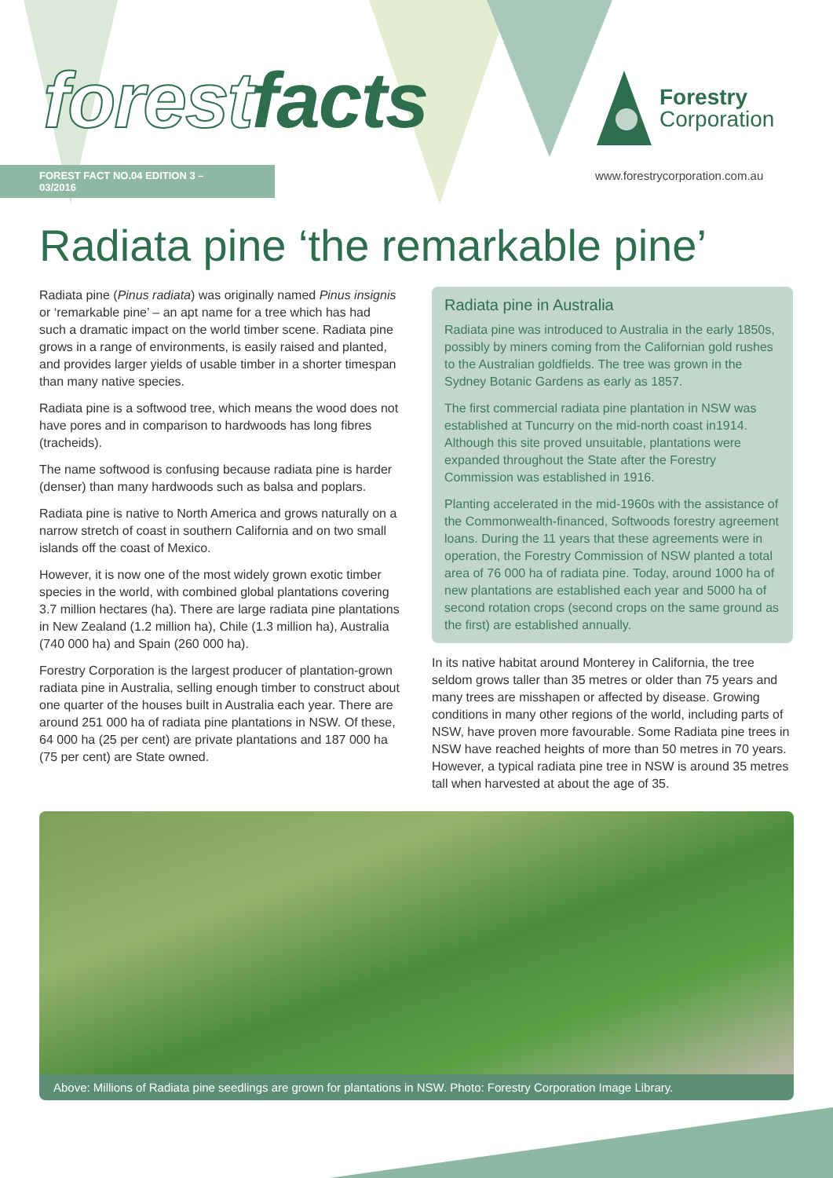forestfacts
FOREST FACT NO.04 EDITION 3 – 03/2016
Forestry
Corporation
www.forestrycorporation.com.au
Radiata pine ‘the remarkable pine’
Radiata pine (Pinus radiata) was originally named Pinus insignis or ‘remarkable pine’ – an apt name for a tree which has had such a dramatic impact on the world timber scene. Radiata pine grows in a range of environments, is easily raised and planted, and provides larger yields of usable timber in a shorter timespan than many native species.
Radiata pine is a softwood tree, which means the wood does not have pores and in comparison to hardwoods has long fibres (tracheids).
The name softwood is confusing because radiata pine is harder (denser) than many hardwoods such as balsa and poplars.
Radiata pine is native to North America and grows naturally on a narrow stretch of coast in southern California and on two small islands off the coast of Mexico.
However, it is now one of the most widely grown exotic timber species in the world, with combined global plantations covering 3.7 million hectares (ha). There are large radiata pine plantations in New Zealand (1.2 million ha), Chile (1.3 million ha), Australia (740 000 ha) and Spain (260 000 ha).
Forestry Corporation is the largest producer of plantation-grown radiata pine in Australia, selling enough timber to construct about one quarter of the houses built in Australia each year. There are around 251 000 ha of radiata pine plantations in NSW. Of these, 64 000 ha (25 per cent) are private plantations and 187 000 ha (75 per cent) are State owned.
Radiata pine in Australia
Radiata pine was introduced to Australia in the early 1850s, possibly by miners coming from the Californian gold rushes to the Australian goldfields. The tree was grown in the Sydney Botanic Gardens as early as 1857.
The first commercial radiata pine plantation in NSW was established at Tuncurry on the mid-north coast in1914. Although this site proved unsuitable, plantations were expanded throughout the State after the Forestry Commission was established in 1916.
Planting accelerated in the mid-1960s with the assistance of the Commonwealth-financed, Softwoods forestry agreement loans. During the 11 years that these agreements were in operation, the Forestry Commission of NSW planted a total area of 76 000 ha of radiata pine. Today, around 1000 ha of new plantations are established each year and 5000 ha of second rotation crops (second crops on the same ground as the first) are established annually.
In its native habitat around Monterey in California, the tree seldom grows taller than 35 metres or older than 75 years and many trees are misshapen or affected by disease. Growing conditions in many other regions of the world, including parts of NSW, have proven more favourable. Some Radiata pine trees in NSW have reached heights of more than 50 metres in 70 years. However, a typical radiata pine tree in NSW is around 35 metres tall when harvested at about the age of 35.
Above: Millions of Radiata pine seedlings are grown for plantations in NSW. Photo: Forestry Corporation Image Library.